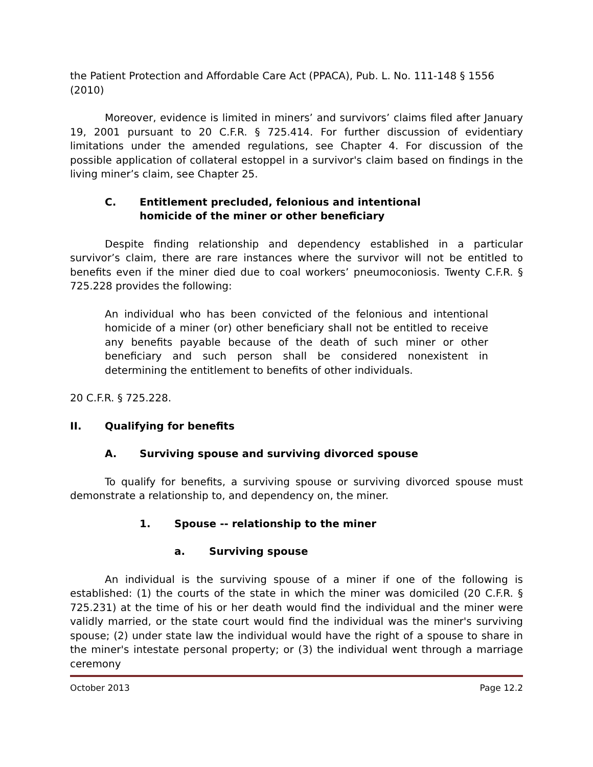the Patient Protection and Affordable Care Act (PPACA), Pub. L. No. 111-148 § 1556 (2010)
Moreover, evidence is limited in miners’ and survivors’ claims filed after January 19, 2001 pursuant to 20 C.F.R. § 725.414. For further discussion of evidentiary limitations under the amended regulations, see Chapter 4. For discussion of the possible application of collateral estoppel in a survivor's claim based on findings in the living miner’s claim, see Chapter 25.
C. Entitlement precluded, felonious and intentional
homicide of the miner or other beneficiary
Despite finding relationship and dependency established in a particular survivor’s claim, there are rare instances where the survivor will not be entitled to benefits even if the miner died due to coal workers’ pneumoconiosis. Twenty C.F.R. § 725.228 provides the following:
An individual who has been convicted of the felonious and intentional homicide of a miner (or) other beneficiary shall not be entitled to receive any benefits payable because of the death of such miner or other beneficiary and such person shall be considered nonexistent in determining the entitlement to benefits of other individuals.
20 C.F.R. § 725.228.
II. Qualifying for benefits
A. Surviving spouse and surviving divorced spouse
To qualify for benefits, a surviving spouse or surviving divorced spouse must demonstrate a relationship to, and dependency on, the miner.
1. Spouse -- relationship to the miner
a. Surviving spouse
An individual is the surviving spouse of a miner if one of the following is established: (1) the courts of the state in which the miner was domiciled (20 C.F.R. § 725.231) at the time of his or her death would find the individual and the miner were validly married, or the state court would find the individual was the miner's surviving spouse; (2) under state law the individual would have the right of a spouse to share in the miner's intestate personal property; or (3) the individual went through a marriage ceremony
October 2013 Page 12.2